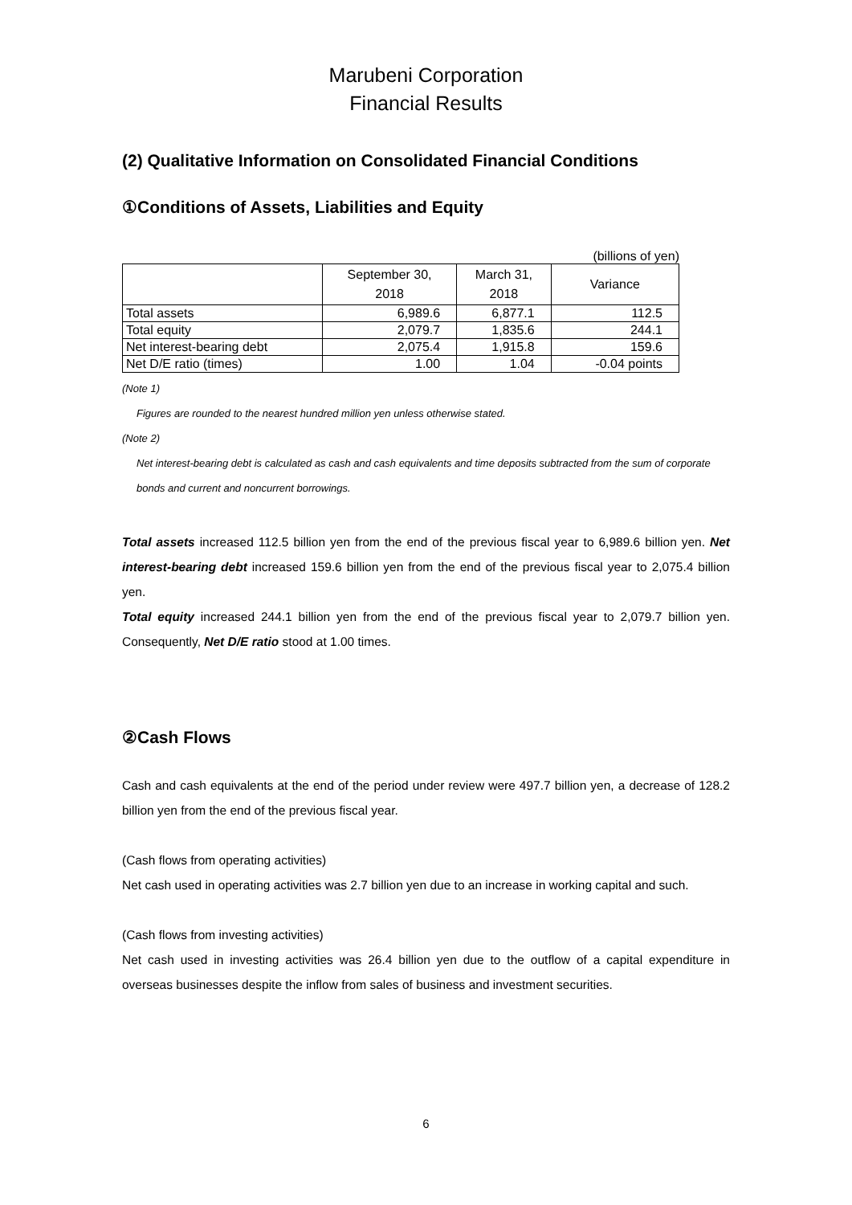Marubeni Corporation
Financial Results
(2) Qualitative Information on Consolidated Financial Conditions
①Conditions of Assets, Liabilities and Equity
(billions of yen)
| | September 30, 2018 | March 31, 2018 | Variance |
| --- | --- | --- | --- |
| Total assets | 6,989.6 | 6,877.1 | 112.5 |
| Total equity | 2,079.7 | 1,835.6 | 244.1 |
| Net interest-bearing debt | 2,075.4 | 1,915.8 | 159.6 |
| Net D/E ratio (times) | 1.00 | 1.04 | -0.04 points |
(Note 1)
Figures are rounded to the nearest hundred million yen unless otherwise stated.
(Note 2)
Net interest-bearing debt is calculated as cash and cash equivalents and time deposits subtracted from the sum of corporate bonds and current and noncurrent borrowings.
Total assets increased 112.5 billion yen from the end of the previous fiscal year to 6,989.6 billion yen. Net interest-bearing debt increased 159.6 billion yen from the end of the previous fiscal year to 2,075.4 billion yen.
Total equity increased 244.1 billion yen from the end of the previous fiscal year to 2,079.7 billion yen. Consequently, Net D/E ratio stood at 1.00 times.
②Cash Flows
Cash and cash equivalents at the end of the period under review were 497.7 billion yen, a decrease of 128.2 billion yen from the end of the previous fiscal year.
(Cash flows from operating activities)
Net cash used in operating activities was 2.7 billion yen due to an increase in working capital and such.
(Cash flows from investing activities)
Net cash used in investing activities was 26.4 billion yen due to the outflow of a capital expenditure in overseas businesses despite the inflow from sales of business and investment securities.
6